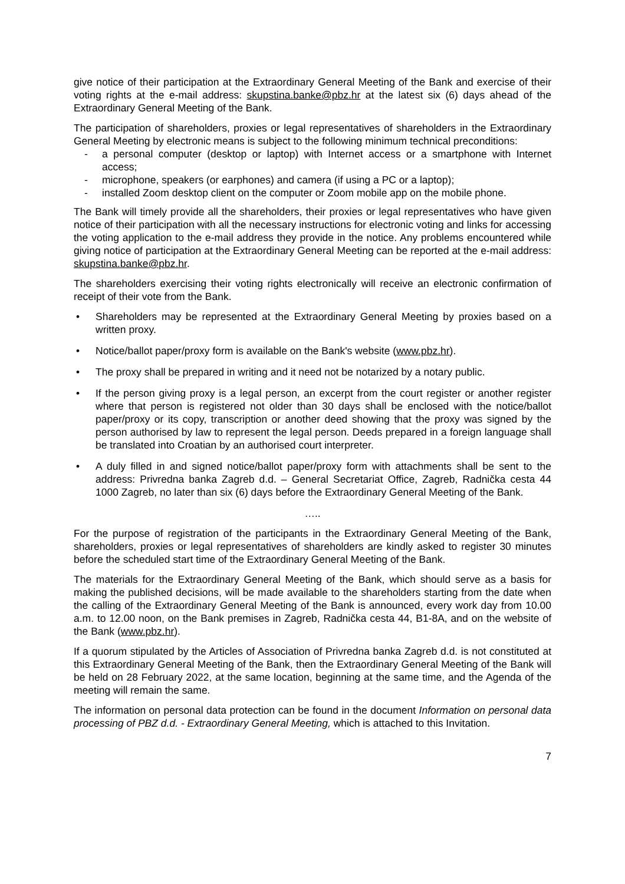give notice of their participation at the Extraordinary General Meeting of the Bank and exercise of their voting rights at the e-mail address: skupstina.banke@pbz.hr at the latest six (6) days ahead of the Extraordinary General Meeting of the Bank.
The participation of shareholders, proxies or legal representatives of shareholders in the Extraordinary General Meeting by electronic means is subject to the following minimum technical preconditions:
- a personal computer (desktop or laptop) with Internet access or a smartphone with Internet access;
- microphone, speakers (or earphones) and camera (if using a PC or a laptop);
- installed Zoom desktop client on the computer or Zoom mobile app on the mobile phone.
The Bank will timely provide all the shareholders, their proxies or legal representatives who have given notice of their participation with all the necessary instructions for electronic voting and links for accessing the voting application to the e-mail address they provide in the notice. Any problems encountered while giving notice of participation at the Extraordinary General Meeting can be reported at the e-mail address: skupstina.banke@pbz.hr.
The shareholders exercising their voting rights electronically will receive an electronic confirmation of receipt of their vote from the Bank.
• Shareholders may be represented at the Extraordinary General Meeting by proxies based on a written proxy.
• Notice/ballot paper/proxy form is available on the Bank's website (www.pbz.hr).
• The proxy shall be prepared in writing and it need not be notarized by a notary public.
• If the person giving proxy is a legal person, an excerpt from the court register or another register where that person is registered not older than 30 days shall be enclosed with the notice/ballot paper/proxy or its copy, transcription or another deed showing that the proxy was signed by the person authorised by law to represent the legal person. Deeds prepared in a foreign language shall be translated into Croatian by an authorised court interpreter.
• A duly filled in and signed notice/ballot paper/proxy form with attachments shall be sent to the address: Privredna banka Zagreb d.d. – General Secretariat Office, Zagreb, Radnička cesta 44 1000 Zagreb, no later than six (6) days before the Extraordinary General Meeting of the Bank.
…..
For the purpose of registration of the participants in the Extraordinary General Meeting of the Bank, shareholders, proxies or legal representatives of shareholders are kindly asked to register 30 minutes before the scheduled start time of the Extraordinary General Meeting of the Bank.
The materials for the Extraordinary General Meeting of the Bank, which should serve as a basis for making the published decisions, will be made available to the shareholders starting from the date when the calling of the Extraordinary General Meeting of the Bank is announced, every work day from 10.00 a.m. to 12.00 noon, on the Bank premises in Zagreb, Radnička cesta 44, B1-8A, and on the website of the Bank (www.pbz.hr).
If a quorum stipulated by the Articles of Association of Privredna banka Zagreb d.d. is not constituted at this Extraordinary General Meeting of the Bank, then the Extraordinary General Meeting of the Bank will be held on 28 February 2022, at the same location, beginning at the same time, and the Agenda of the meeting will remain the same.
The information on personal data protection can be found in the document Information on personal data processing of PBZ d.d. - Extraordinary General Meeting, which is attached to this Invitation.
7